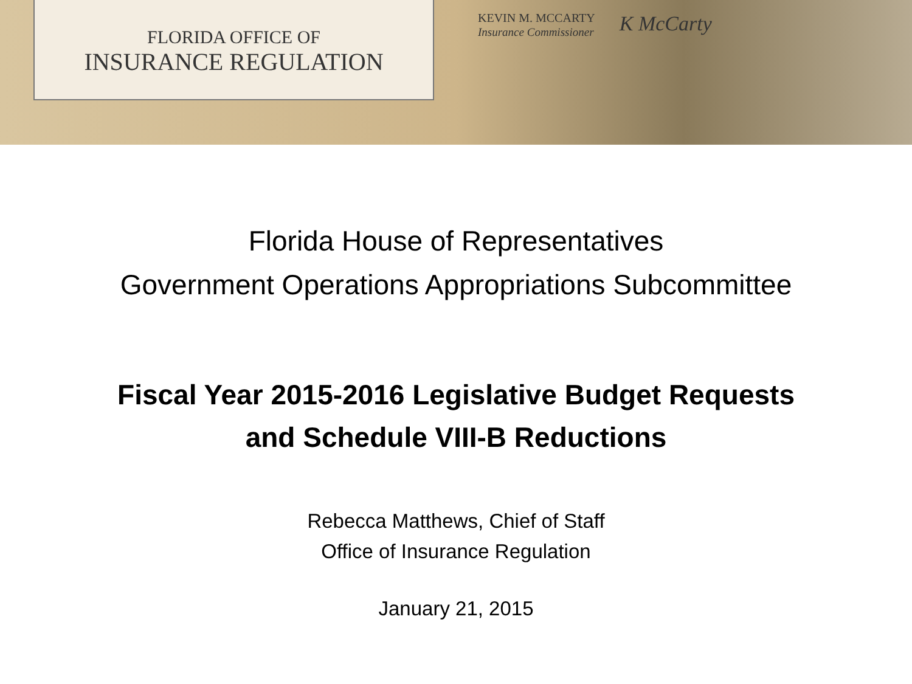FLORIDA OFFICE OF
INSURANCE REGULATION
KEVIN M. MCCARTY
Insurance Commissioner
K McCarty
Florida House of Representatives
Government Operations Appropriations Subcommittee
Fiscal Year 2015-2016 Legislative Budget Requests
and Schedule VIII-B Reductions
Rebecca Matthews, Chief of Staff
Office of Insurance Regulation
January 21, 2015